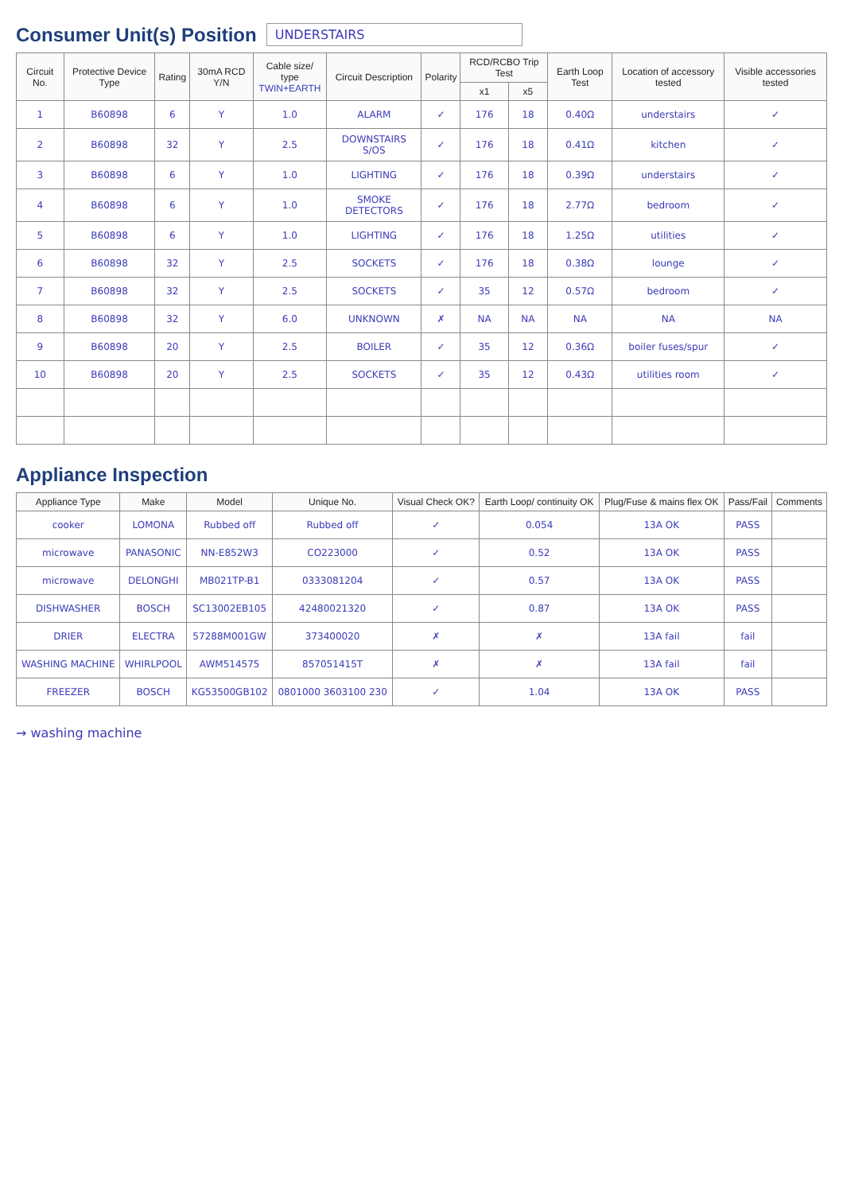Consumer Unit(s) Position
UNDERSTAIRS
| Circuit No. | Protective Device Type | Rating | 30mA RCD Y/N | Cable size/ type TWIN+EARTH | Circuit Description | Polarity | RCD/RCBO Trip Test | | Earth Loop Test | Location of accessory tested | Visible accessories tested |
| --- | --- | --- | --- | --- | --- | --- | --- | --- | --- | --- | --- |
| | | | | | | | x1 | x5 | | | |
| 1 | B60898 | 6 | Y | 1.0 | ALARM | ✓ | 176 | 18 | 0.40Ω | understairs | ✓ |
| 2 | B60898 | 32 | Y | 2.5 | DOWNSTAIRS S/OS | ✓ | 176 | 18 | 0.41Ω | kitchen | ✓ |
| 3 | B60898 | 6 | Y | 1.0 | LIGHTING | ✓ | 176 | 18 | 0.39Ω | understairs | ✓ |
| 4 | B60898 | 6 | Y | 1.0 | SMOKE DETECTORS | ✓ | 176 | 18 | 2.77Ω | bedroom | ✓ |
| 5 | B60898 | 6 | Y | 1.0 | LIGHTING | ✓ | 176 | 18 | 1.25Ω | utilities | ✓ |
| 6 | B60898 | 32 | Y | 2.5 | SOCKETS | ✓ | 176 | 18 | 0.38Ω | lounge | ✓ |
| 7 | B60898 | 32 | Y | 2.5 | SOCKETS | ✓ | 35 | 12 | 0.57Ω | bedroom | ✓ |
| 8 | B60898 | 32 | Y | 6.0 | UNKNOWN | ✗ | NA | NA | NA | NA | NA |
| 9 | B60898 | 20 | Y | 2.5 | BOILER | ✓ | 35 | 12 | 0.36Ω | boiler fuses/spur | ✓ |
| 10 | B60898 | 20 | Y | 2.5 | SOCKETS | ✓ | 35 | 12 | 0.43Ω | utilities room | ✓ |
Appliance Inspection
| Appliance Type | Make | Model | Unique No. | Visual Check OK? | Earth Loop/ continuity OK | Plug/Fuse & mains flex OK | Pass/Fail | Comments |
| --- | --- | --- | --- | --- | --- | --- | --- | --- |
| cooker | LOMONA | Rubbed off | Rubbed off | ✓ | 0.054 | 13A OK | PASS | |
| microwave | PANASONIC | NN-E852W3 | CO223000 | ✓ | 0.52 | 13A OK | PASS | |
| microwave | DELONGHI | MB021TP-B1 | 0333081204 | ✓ | 0.57 | 13A OK | PASS | |
| DISHWASHER | BOSCH | SC13002EB105 | 42480021320 | ✓ | 0.87 | 13A OK | PASS | |
| DRIER | ELECTRA | 57288M001GW | 373400020 | ✗ | ✗ | 13A fail | fail | |
| WASHING MACHINE | WHIRLPOOL | AWM514575 | 857051415T | ✗ | ✗ | 13A fail | fail | |
| FREEZER | BOSCH | KG53500GB102 | 0801000 3603100 230 | ✓ | 1.04 | 13A OK | PASS | |
→ washing machine